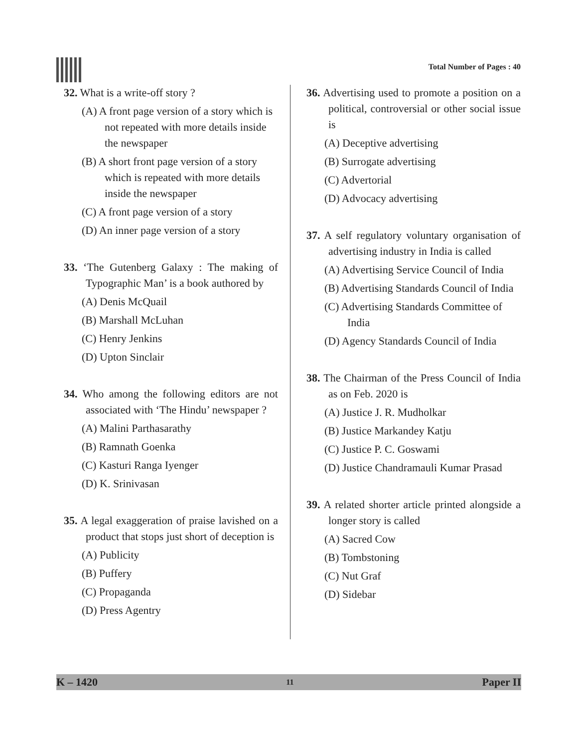Total Number of Pages : 40
32. What is a write-off story ?
(A) A front page version of a story which is not repeated with more details inside the newspaper
(B) A short front page version of a story which is repeated with more details inside the newspaper
(C) A front page version of a story
(D) An inner page version of a story
33. ‘The Gutenberg Galaxy : The making of Typographic Man’ is a book authored by
(A) Denis McQuail
(B) Marshall McLuhan
(C) Henry Jenkins
(D) Upton Sinclair
34. Who among the following editors are not associated with ‘The Hindu’ newspaper ?
(A) Malini Parthasarathy
(B) Ramnath Goenka
(C) Kasturi Ranga Iyenger
(D) K. Srinivasan
35. A legal exaggeration of praise lavished on a product that stops just short of deception is
(A) Publicity
(B) Puffery
(C) Propaganda
(D) Press Agentry
36. Advertising used to promote a position on a political, controversial or other social issue is
(A) Deceptive advertising
(B) Surrogate advertising
(C) Advertorial
(D) Advocacy advertising
37. A self regulatory voluntary organisation of advertising industry in India is called
(A) Advertising Service Council of India
(B) Advertising Standards Council of India
(C) Advertising Standards Committee of India
(D) Agency Standards Council of India
38. The Chairman of the Press Council of India as on Feb. 2020 is
(A) Justice J. R. Mudholkar
(B) Justice Markandey Katju
(C) Justice P. C. Goswami
(D) Justice Chandramauli Kumar Prasad
39. A related shorter article printed alongside a longer story is called
(A) Sacred Cow
(B) Tombstoning
(C) Nut Graf
(D) Sidebar
K – 1420 11 Paper II